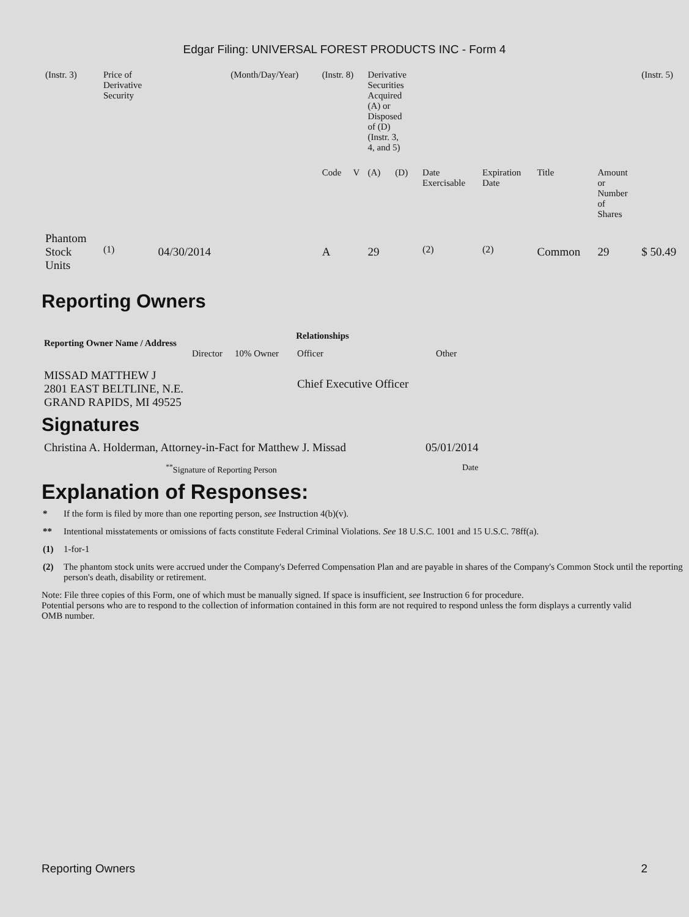Edgar Filing: UNIVERSAL FOREST PRODUCTS INC - Form 4
| (Instr. 3) | Price of Derivative Security | | (Month/Day/Year) | (Instr. 8) | | Derivative Securities Acquired (A) or Disposed of (D) (Instr. 3, 4, and 5) | | | | | | (Instr. 5) |
| | | | | Code | V | (A) | (D) | Date Exercisable | Expiration Date | Title | Amount or Number of Shares | |
| Phantom Stock Units | <sup>(1)</sup> | 04/30/2014 | | A | | 29 | | <sup>(2)</sup> | <sup>(2)</sup> | Common | 29 | $ 50.49 |
Reporting Owners
| Reporting Owner Name / Address | Relationships | | | |
| --- | --- | --- | --- | --- |
| | Director | 10% Owner | Officer | Other |
| MISSAD MATTHEW J 2801 EAST BELTLINE, N.E. GRAND RAPIDS, MI 49525 | | | Chief Executive Officer | |
Signatures
| Christina A. Holderman, Attorney-in-Fact for Matthew J. Missad | 05/01/2014 |
| <sup>**</sup> Signature of Reporting Person | Date |
Explanation of Responses:
* If the form is filed by more than one reporting person, see Instruction 4(b)(v).
** Intentional misstatements or omissions of facts constitute Federal Criminal Violations. See 18 U.S.C. 1001 and 15 U.S.C. 78ff(a).
(1) 1-for-1
(2) The phantom stock units were accrued under the Company's Deferred Compensation Plan and are payable in shares of the Company's Common Stock until the reporting person's death, disability or retirement.
Note: File three copies of this Form, one of which must be manually signed. If space is insufficient, see Instruction 6 for procedure.
Potential persons who are to respond to the collection of information contained in this form are not required to respond unless the form displays a currently valid OMB number.
Reporting Owners 2